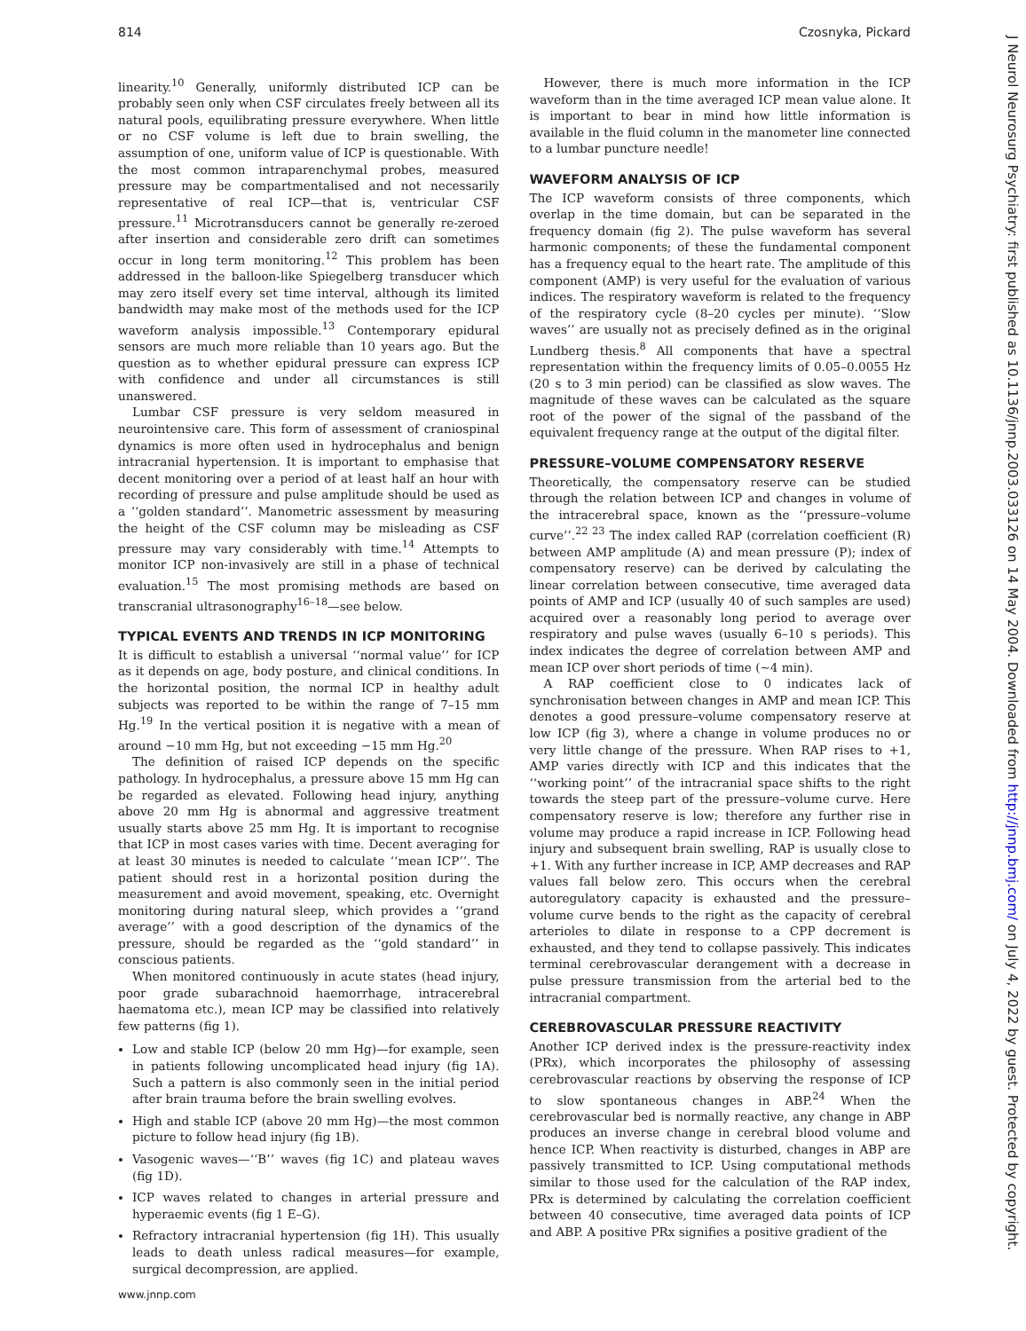814 Czosnyka, Pickard
linearity.<sup>10</sup> Generally, uniformly distributed ICP can be probably seen only when CSF circulates freely between all its natural pools, equilibrating pressure everywhere. When little or no CSF volume is left due to brain swelling, the assumption of one, uniform value of ICP is questionable. With the most common intraparenchymal probes, measured pressure may be compartmentalised and not necessarily representative of real ICP—that is, ventricular CSF pressure.<sup>11</sup> Microtransducers cannot be generally re-zeroed after insertion and considerable zero drift can sometimes occur in long term monitoring.<sup>12</sup> This problem has been addressed in the balloon-like Spiegelberg transducer which may zero itself every set time interval, although its limited bandwidth may make most of the methods used for the ICP waveform analysis impossible.<sup>13</sup> Contemporary epidural sensors are much more reliable than 10 years ago. But the question as to whether epidural pressure can express ICP with confidence and under all circumstances is still unanswered.
Lumbar CSF pressure is very seldom measured in neurointensive care. This form of assessment of craniospinal dynamics is more often used in hydrocephalus and benign intracranial hypertension. It is important to emphasise that decent monitoring over a period of at least half an hour with recording of pressure and pulse amplitude should be used as a ‘‘golden standard’’. Manometric assessment by measuring the height of the CSF column may be misleading as CSF pressure may vary considerably with time.<sup>14</sup> Attempts to monitor ICP non-invasively are still in a phase of technical evaluation.<sup>15</sup> The most promising methods are based on transcranial ultrasonography<sup>16–18</sup>—see below.
TYPICAL EVENTS AND TRENDS IN ICP MONITORING
It is difficult to establish a universal ‘‘normal value’’ for ICP as it depends on age, body posture, and clinical conditions. In the horizontal position, the normal ICP in healthy adult subjects was reported to be within the range of 7–15 mm Hg.<sup>19</sup> In the vertical position it is negative with a mean of around −10 mm Hg, but not exceeding −15 mm Hg.<sup>20</sup>
The definition of raised ICP depends on the specific pathology. In hydrocephalus, a pressure above 15 mm Hg can be regarded as elevated. Following head injury, anything above 20 mm Hg is abnormal and aggressive treatment usually starts above 25 mm Hg. It is important to recognise that ICP in most cases varies with time. Decent averaging for at least 30 minutes is needed to calculate ‘‘mean ICP’’. The patient should rest in a horizontal position during the measurement and avoid movement, speaking, etc. Overnight monitoring during natural sleep, which provides a ‘‘grand average’’ with a good description of the dynamics of the pressure, should be regarded as the ‘‘gold standard’’ in conscious patients.
When monitored continuously in acute states (head injury, poor grade subarachnoid haemorrhage, intracerebral haematoma etc.), mean ICP may be classified into relatively few patterns (fig 1).
Low and stable ICP (below 20 mm Hg)—for example, seen in patients following uncomplicated head injury (fig 1A). Such a pattern is also commonly seen in the initial period after brain trauma before the brain swelling evolves.
High and stable ICP (above 20 mm Hg)—the most common picture to follow head injury (fig 1B).
Vasogenic waves—‘‘B’’ waves (fig 1C) and plateau waves (fig 1D).
ICP waves related to changes in arterial pressure and hyperaemic events (fig 1 E–G).
Refractory intracranial hypertension (fig 1H). This usually leads to death unless radical measures—for example, surgical decompression, are applied.
However, there is much more information in the ICP waveform than in the time averaged ICP mean value alone. It is important to bear in mind how little information is available in the fluid column in the manometer line connected to a lumbar puncture needle!
WAVEFORM ANALYSIS OF ICP
The ICP waveform consists of three components, which overlap in the time domain, but can be separated in the frequency domain (fig 2). The pulse waveform has several harmonic components; of these the fundamental component has a frequency equal to the heart rate. The amplitude of this component (AMP) is very useful for the evaluation of various indices. The respiratory waveform is related to the frequency of the respiratory cycle (8–20 cycles per minute). ‘‘Slow waves’’ are usually not as precisely defined as in the original Lundberg thesis.<sup>8</sup> All components that have a spectral representation within the frequency limits of 0.05–0.0055 Hz (20 s to 3 min period) can be classified as slow waves. The magnitude of these waves can be calculated as the square root of the power of the signal of the passband of the equivalent frequency range at the output of the digital filter.
PRESSURE–VOLUME COMPENSATORY RESERVE
Theoretically, the compensatory reserve can be studied through the relation between ICP and changes in volume of the intracerebral space, known as the ‘‘pressure–volume curve’’.<sup>22 23</sup> The index called RAP (correlation coefficient (R) between AMP amplitude (A) and mean pressure (P); index of compensatory reserve) can be derived by calculating the linear correlation between consecutive, time averaged data points of AMP and ICP (usually 40 of such samples are used) acquired over a reasonably long period to average over respiratory and pulse waves (usually 6–10 s periods). This index indicates the degree of correlation between AMP and mean ICP over short periods of time (∼4 min).
A RAP coefficient close to 0 indicates lack of synchronisation between changes in AMP and mean ICP. This denotes a good pressure–volume compensatory reserve at low ICP (fig 3), where a change in volume produces no or very little change of the pressure. When RAP rises to +1, AMP varies directly with ICP and this indicates that the ‘‘working point’’ of the intracranial space shifts to the right towards the steep part of the pressure–volume curve. Here compensatory reserve is low; therefore any further rise in volume may produce a rapid increase in ICP. Following head injury and subsequent brain swelling, RAP is usually close to +1. With any further increase in ICP, AMP decreases and RAP values fall below zero. This occurs when the cerebral autoregulatory capacity is exhausted and the pressure–volume curve bends to the right as the capacity of cerebral arterioles to dilate in response to a CPP decrement is exhausted, and they tend to collapse passively. This indicates terminal cerebrovascular derangement with a decrease in pulse pressure transmission from the arterial bed to the intracranial compartment.
CEREBROVASCULAR PRESSURE REACTIVITY
Another ICP derived index is the pressure-reactivity index (PRx), which incorporates the philosophy of assessing cerebrovascular reactions by observing the response of ICP to slow spontaneous changes in ABP.<sup>24</sup> When the cerebrovascular bed is normally reactive, any change in ABP produces an inverse change in cerebral blood volume and hence ICP. When reactivity is disturbed, changes in ABP are passively transmitted to ICP. Using computational methods similar to those used for the calculation of the RAP index, PRx is determined by calculating the correlation coefficient between 40 consecutive, time averaged data points of ICP and ABP. A positive PRx signifies a positive gradient of the
www.jnnp.com
J Neurol Neurosurg Psychiatry: first published as 10.1136/jnnp.2003.033126 on 14 May 2004. Downloaded from http://jnnp.bmj.com/ on July 4, 2022 by guest. Protected by copyright.